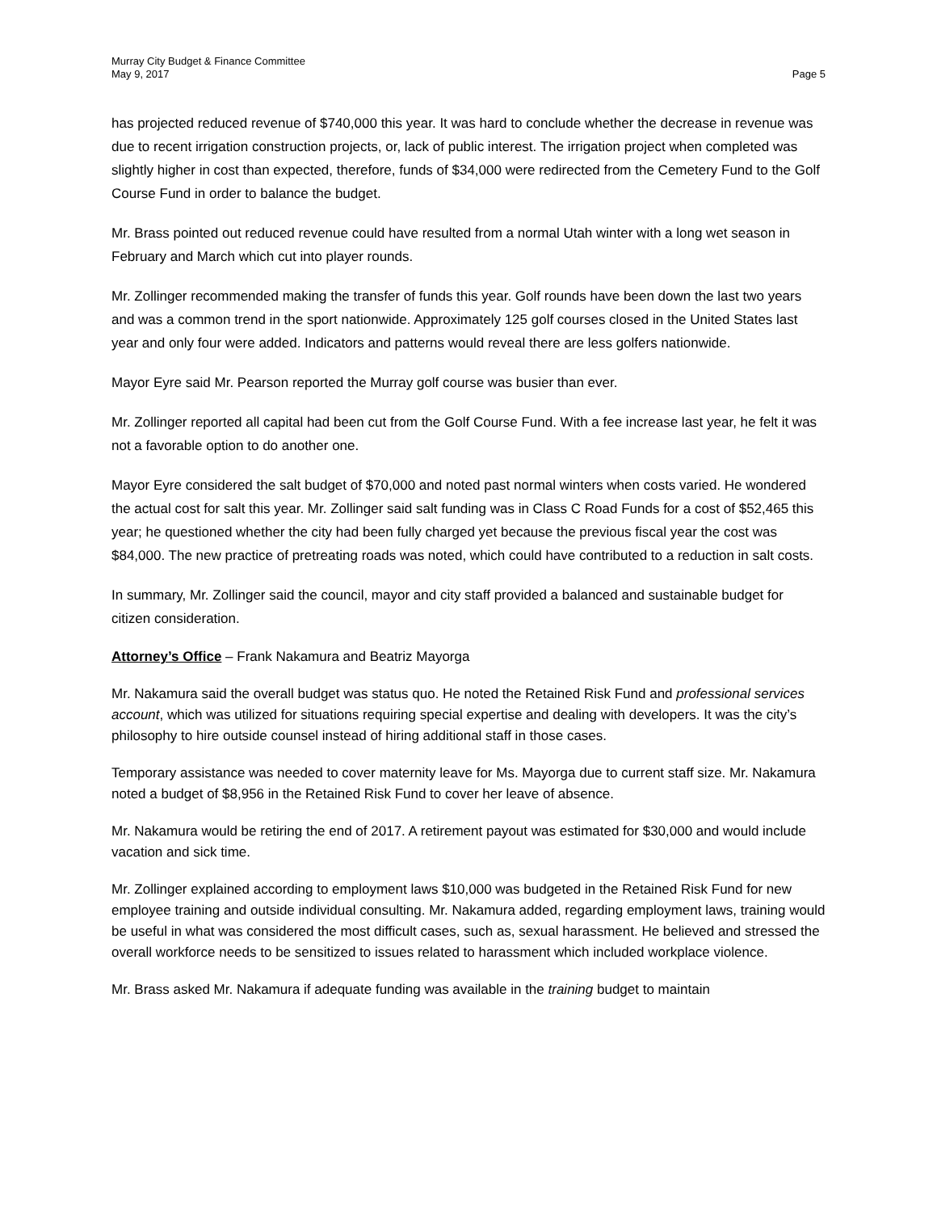Murray City Budget & Finance Committee
May 9, 2017 Page 5
has projected reduced revenue of $740,000 this year. It was hard to conclude whether the decrease in revenue was due to recent irrigation construction projects, or, lack of public interest. The irrigation project when completed was slightly higher in cost than expected, therefore, funds of $34,000 were redirected from the Cemetery Fund to the Golf Course Fund in order to balance the budget.
Mr. Brass pointed out reduced revenue could have resulted from a normal Utah winter with a long wet season in February and March which cut into player rounds.
Mr. Zollinger recommended making the transfer of funds this year. Golf rounds have been down the last two years and was a common trend in the sport nationwide. Approximately 125 golf courses closed in the United States last year and only four were added. Indicators and patterns would reveal there are less golfers nationwide.
Mayor Eyre said Mr. Pearson reported the Murray golf course was busier than ever.
Mr. Zollinger reported all capital had been cut from the Golf Course Fund. With a fee increase last year, he felt it was not a favorable option to do another one.
Mayor Eyre considered the salt budget of $70,000 and noted past normal winters when costs varied. He wondered the actual cost for salt this year. Mr. Zollinger said salt funding was in Class C Road Funds for a cost of $52,465 this year; he questioned whether the city had been fully charged yet because the previous fiscal year the cost was $84,000. The new practice of pretreating roads was noted, which could have contributed to a reduction in salt costs.
In summary, Mr. Zollinger said the council, mayor and city staff provided a balanced and sustainable budget for citizen consideration.
Attorney’s Office – Frank Nakamura and Beatriz Mayorga
Mr. Nakamura said the overall budget was status quo. He noted the Retained Risk Fund and professional services account, which was utilized for situations requiring special expertise and dealing with developers. It was the city’s philosophy to hire outside counsel instead of hiring additional staff in those cases.
Temporary assistance was needed to cover maternity leave for Ms. Mayorga due to current staff size. Mr. Nakamura noted a budget of $8,956 in the Retained Risk Fund to cover her leave of absence.
Mr. Nakamura would be retiring the end of 2017. A retirement payout was estimated for $30,000 and would include vacation and sick time.
Mr. Zollinger explained according to employment laws $10,000 was budgeted in the Retained Risk Fund for new employee training and outside individual consulting. Mr. Nakamura added, regarding employment laws, training would be useful in what was considered the most difficult cases, such as, sexual harassment. He believed and stressed the overall workforce needs to be sensitized to issues related to harassment which included workplace violence.
Mr. Brass asked Mr. Nakamura if adequate funding was available in the training budget to maintain